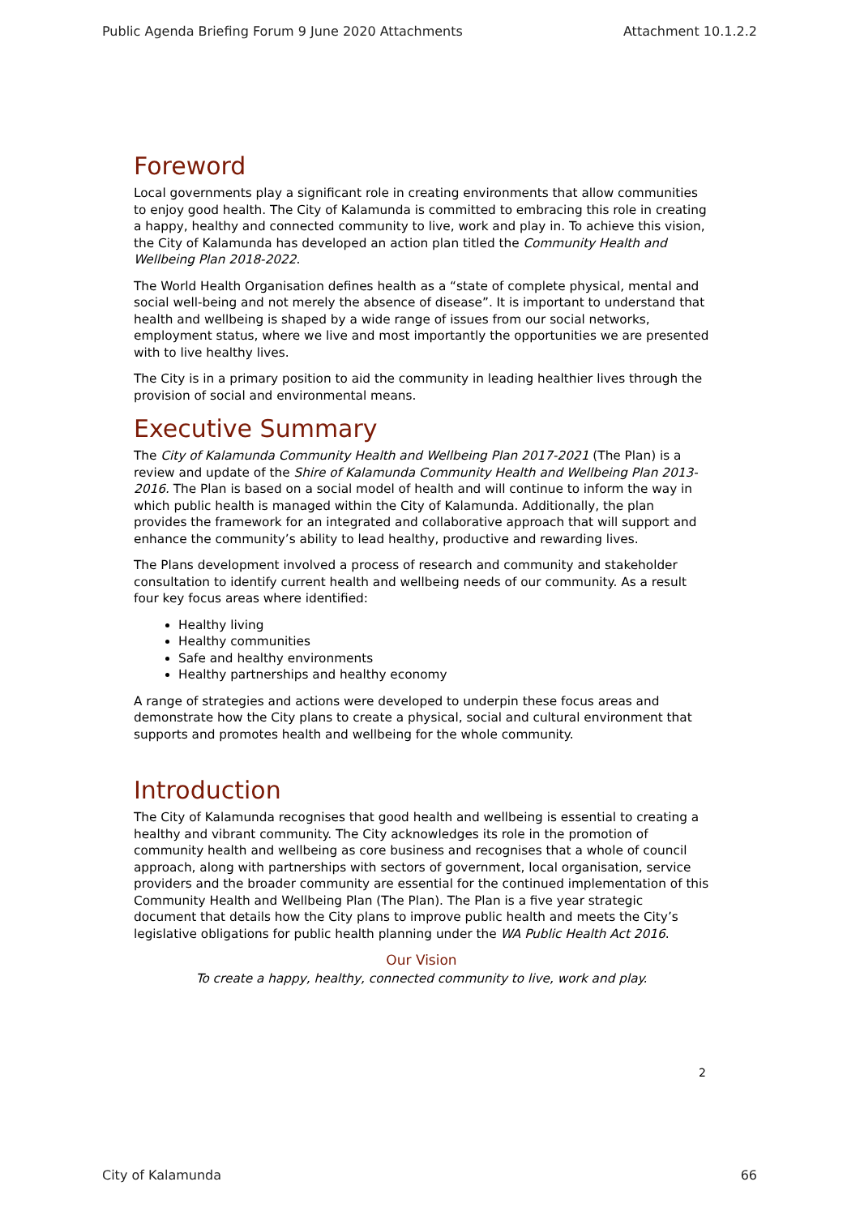Public Agenda Briefing Forum 9 June 2020 Attachments Attachment 10.1.2.2
Foreword
Local governments play a significant role in creating environments that allow communities to enjoy good health. The City of Kalamunda is committed to embracing this role in creating a happy, healthy and connected community to live, work and play in. To achieve this vision, the City of Kalamunda has developed an action plan titled the Community Health and Wellbeing Plan 2018-2022.
The World Health Organisation defines health as a “state of complete physical, mental and social well-being and not merely the absence of disease”. It is important to understand that health and wellbeing is shaped by a wide range of issues from our social networks, employment status, where we live and most importantly the opportunities we are presented with to live healthy lives.
The City is in a primary position to aid the community in leading healthier lives through the provision of social and environmental means.
Executive Summary
The City of Kalamunda Community Health and Wellbeing Plan 2017-2021 (The Plan) is a review and update of the Shire of Kalamunda Community Health and Wellbeing Plan 2013-2016. The Plan is based on a social model of health and will continue to inform the way in which public health is managed within the City of Kalamunda. Additionally, the plan provides the framework for an integrated and collaborative approach that will support and enhance the community’s ability to lead healthy, productive and rewarding lives.
The Plans development involved a process of research and community and stakeholder consultation to identify current health and wellbeing needs of our community. As a result four key focus areas where identified:
Healthy living
Healthy communities
Safe and healthy environments
Healthy partnerships and healthy economy
A range of strategies and actions were developed to underpin these focus areas and demonstrate how the City plans to create a physical, social and cultural environment that supports and promotes health and wellbeing for the whole community.
Introduction
The City of Kalamunda recognises that good health and wellbeing is essential to creating a healthy and vibrant community. The City acknowledges its role in the promotion of community health and wellbeing as core business and recognises that a whole of council approach, along with partnerships with sectors of government, local organisation, service providers and the broader community are essential for the continued implementation of this Community Health and Wellbeing Plan (The Plan). The Plan is a five year strategic document that details how the City plans to improve public health and meets the City’s legislative obligations for public health planning under the WA Public Health Act 2016.
Our Vision
To create a happy, healthy, connected community to live, work and play.
2
City of Kalamunda 66